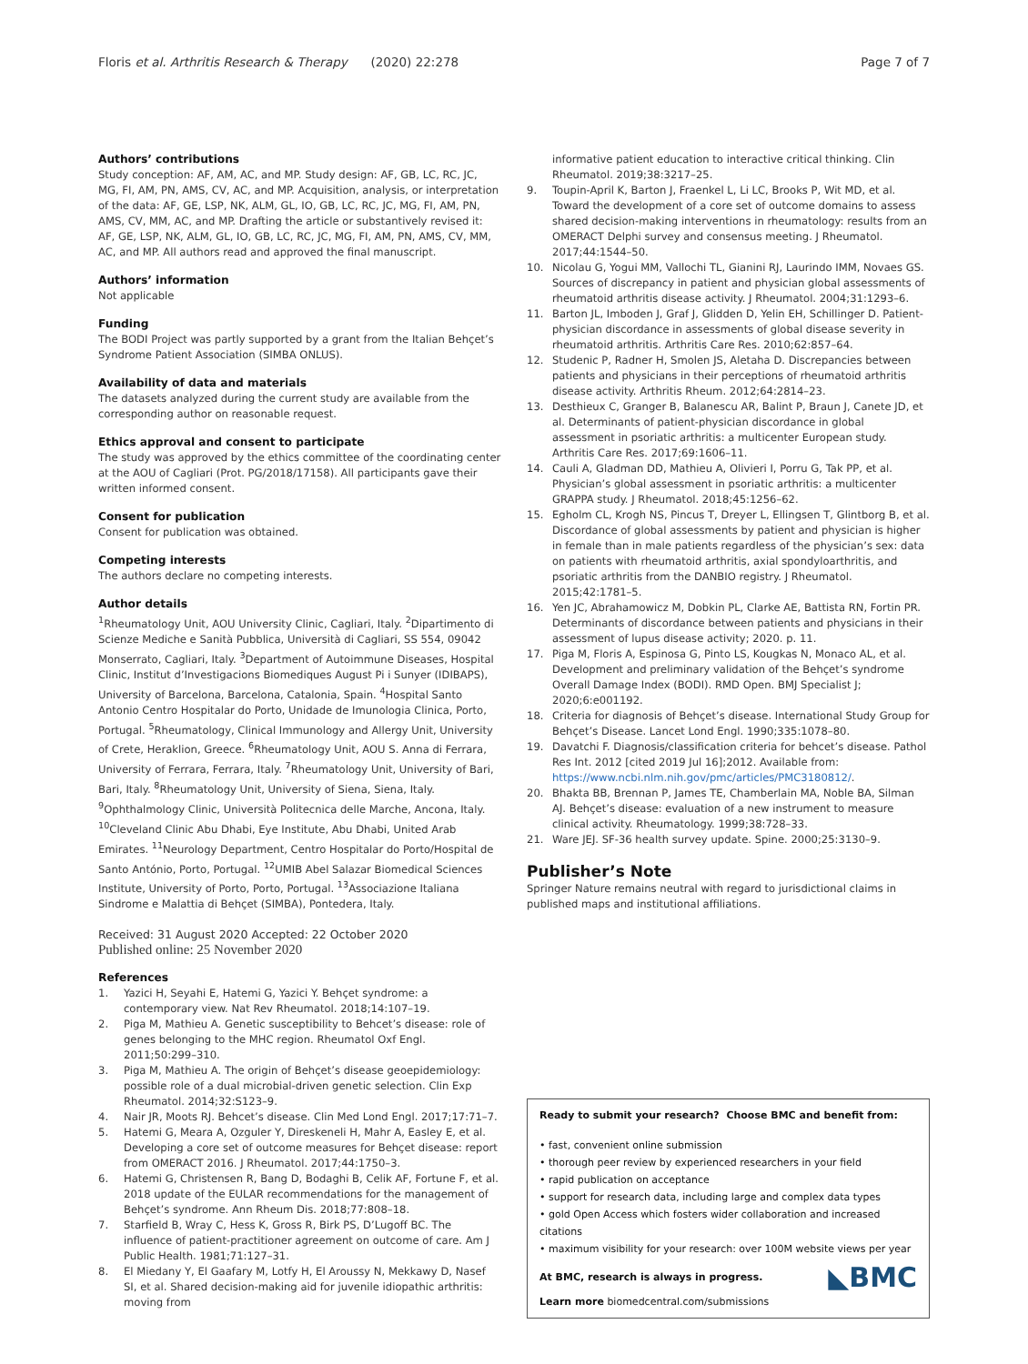Floris et al. Arthritis Research & Therapy (2020) 22:278 Page 7 of 7
Authors’ contributions
Study conception: AF, AM, AC, and MP. Study design: AF, GB, LC, RC, JC, MG, FI, AM, PN, AMS, CV, AC, and MP. Acquisition, analysis, or interpretation of the data: AF, GE, LSP, NK, ALM, GL, IO, GB, LC, RC, JC, MG, FI, AM, PN, AMS, CV, MM, AC, and MP. Drafting the article or substantively revised it: AF, GE, LSP, NK, ALM, GL, IO, GB, LC, RC, JC, MG, FI, AM, PN, AMS, CV, MM, AC, and MP. All authors read and approved the final manuscript.
Authors’ information
Not applicable
Funding
The BODI Project was partly supported by a grant from the Italian Behçet’s Syndrome Patient Association (SIMBA ONLUS).
Availability of data and materials
The datasets analyzed during the current study are available from the corresponding author on reasonable request.
Ethics approval and consent to participate
The study was approved by the ethics committee of the coordinating center at the AOU of Cagliari (Prot. PG/2018/17158). All participants gave their written informed consent.
Consent for publication
Consent for publication was obtained.
Competing interests
The authors declare no competing interests.
Author details
<sup>1</sup> Rheumatology Unit, AOU University Clinic, Cagliari, Italy. <sup>2</sup>Dipartimento di Scienze Mediche e Sanità Pubblica, Università di Cagliari, SS 554, 09042 Monserrato, Cagliari, Italy. <sup>3</sup>Department of Autoimmune Diseases, Hospital Clinic, Institut d’Investigacions Biomediques August Pi i Sunyer (IDIBAPS), University of Barcelona, Barcelona, Catalonia, Spain. <sup>4</sup>Hospital Santo Antonio Centro Hospitalar do Porto, Unidade de Imunologia Clinica, Porto, Portugal. <sup>5</sup>Rheumatology, Clinical Immunology and Allergy Unit, University of Crete, Heraklion, Greece. <sup>6</sup>Rheumatology Unit, AOU S. Anna di Ferrara, University of Ferrara, Ferrara, Italy. <sup>7</sup>Rheumatology Unit, University of Bari, Bari, Italy. <sup>8</sup>Rheumatology Unit, University of Siena, Siena, Italy. <sup>9</sup>Ophthalmology Clinic, Università Politecnica delle Marche, Ancona, Italy. <sup>10</sup>Cleveland Clinic Abu Dhabi, Eye Institute, Abu Dhabi, United Arab Emirates. <sup>11</sup>Neurology Department, Centro Hospitalar do Porto/Hospital de Santo António, Porto, Portugal. <sup>12</sup>UMIB Abel Salazar Biomedical Sciences Institute, University of Porto, Porto, Portugal. <sup>13</sup>Associazione Italiana Sindrome e Malattia di Behçet (SIMBA), Pontedera, Italy.
Received: 31 August 2020 Accepted: 22 October 2020
Published online: 25 November 2020
References
1. Yazici H, Seyahi E, Hatemi G, Yazici Y. Behçet syndrome: a contemporary view. Nat Rev Rheumatol. 2018;14:107–19.
2. Piga M, Mathieu A. Genetic susceptibility to Behcet’s disease: role of genes belonging to the MHC region. Rheumatol Oxf Engl. 2011;50:299–310.
3. Piga M, Mathieu A. The origin of Behçet’s disease geoepidemiology: possible role of a dual microbial-driven genetic selection. Clin Exp Rheumatol. 2014;32:S123–9.
4. Nair JR, Moots RJ. Behcet’s disease. Clin Med Lond Engl. 2017;17:71–7.
5. Hatemi G, Meara A, Ozguler Y, Direskeneli H, Mahr A, Easley E, et al. Developing a core set of outcome measures for Behçet disease: report from OMERACT 2016. J Rheumatol. 2017;44:1750–3.
6. Hatemi G, Christensen R, Bang D, Bodaghi B, Celik AF, Fortune F, et al. 2018 update of the EULAR recommendations for the management of Behçet’s syndrome. Ann Rheum Dis. 2018;77:808–18.
7. Starfield B, Wray C, Hess K, Gross R, Birk PS, D’Lugoff BC. The influence of patient-practitioner agreement on outcome of care. Am J Public Health. 1981;71:127–31.
8. El Miedany Y, El Gaafary M, Lotfy H, El Aroussy N, Mekkawy D, Nasef SI, et al. Shared decision-making aid for juvenile idiopathic arthritis: moving from
informative patient education to interactive critical thinking. Clin Rheumatol. 2019;38:3217–25.
9. Toupin-April K, Barton J, Fraenkel L, Li LC, Brooks P, Wit MD, et al. Toward the development of a core set of outcome domains to assess shared decision-making interventions in rheumatology: results from an OMERACT Delphi survey and consensus meeting. J Rheumatol. 2017;44:1544–50.
10. Nicolau G, Yogui MM, Vallochi TL, Gianini RJ, Laurindo IMM, Novaes GS. Sources of discrepancy in patient and physician global assessments of rheumatoid arthritis disease activity. J Rheumatol. 2004;31:1293–6.
11. Barton JL, Imboden J, Graf J, Glidden D, Yelin EH, Schillinger D. Patient-physician discordance in assessments of global disease severity in rheumatoid arthritis. Arthritis Care Res. 2010;62:857–64.
12. Studenic P, Radner H, Smolen JS, Aletaha D. Discrepancies between patients and physicians in their perceptions of rheumatoid arthritis disease activity. Arthritis Rheum. 2012;64:2814–23.
13. Desthieux C, Granger B, Balanescu AR, Balint P, Braun J, Canete JD, et al. Determinants of patient-physician discordance in global assessment in psoriatic arthritis: a multicenter European study. Arthritis Care Res. 2017;69:1606–11.
14. Cauli A, Gladman DD, Mathieu A, Olivieri I, Porru G, Tak PP, et al. Physician’s global assessment in psoriatic arthritis: a multicenter GRAPPA study. J Rheumatol. 2018;45:1256–62.
15. Egholm CL, Krogh NS, Pincus T, Dreyer L, Ellingsen T, Glintborg B, et al. Discordance of global assessments by patient and physician is higher in female than in male patients regardless of the physician’s sex: data on patients with rheumatoid arthritis, axial spondyloarthritis, and psoriatic arthritis from the DANBIO registry. J Rheumatol. 2015;42:1781–5.
16. Yen JC, Abrahamowicz M, Dobkin PL, Clarke AE, Battista RN, Fortin PR. Determinants of discordance between patients and physicians in their assessment of lupus disease activity; 2020. p. 11.
17. Piga M, Floris A, Espinosa G, Pinto LS, Kougkas N, Monaco AL, et al. Development and preliminary validation of the Behçet’s syndrome Overall Damage Index (BODI). RMD Open. BMJ Specialist J; 2020;6:e001192.
18. Criteria for diagnosis of Behçet’s disease. International Study Group for Behçet’s Disease. Lancet Lond Engl. 1990;335:1078–80.
19. Davatchi F. Diagnosis/classification criteria for behcet’s disease. Pathol Res Int. 2012 [cited 2019 Jul 16];2012. Available from: https://www.ncbi.nlm.nih.gov/pmc/articles/PMC3180812/.
20. Bhakta BB, Brennan P, James TE, Chamberlain MA, Noble BA, Silman AJ. Behçet’s disease: evaluation of a new instrument to measure clinical activity. Rheumatology. 1999;38:728–33.
21. Ware JEJ. SF-36 health survey update. Spine. 2000;25:3130–9.
Publisher’s Note
Springer Nature remains neutral with regard to jurisdictional claims in published maps and institutional affiliations.
Ready to submit your research? Choose BMC and benefit from:
• fast, convenient online submission
• thorough peer review by experienced researchers in your field
• rapid publication on acceptance
• support for research data, including large and complex data types
• gold Open Access which fosters wider collaboration and increased citations
• maximum visibility for your research: over 100M website views per year
◣BMC At BMC, research is always in progress.
Learn more biomedcentral.com/submissions